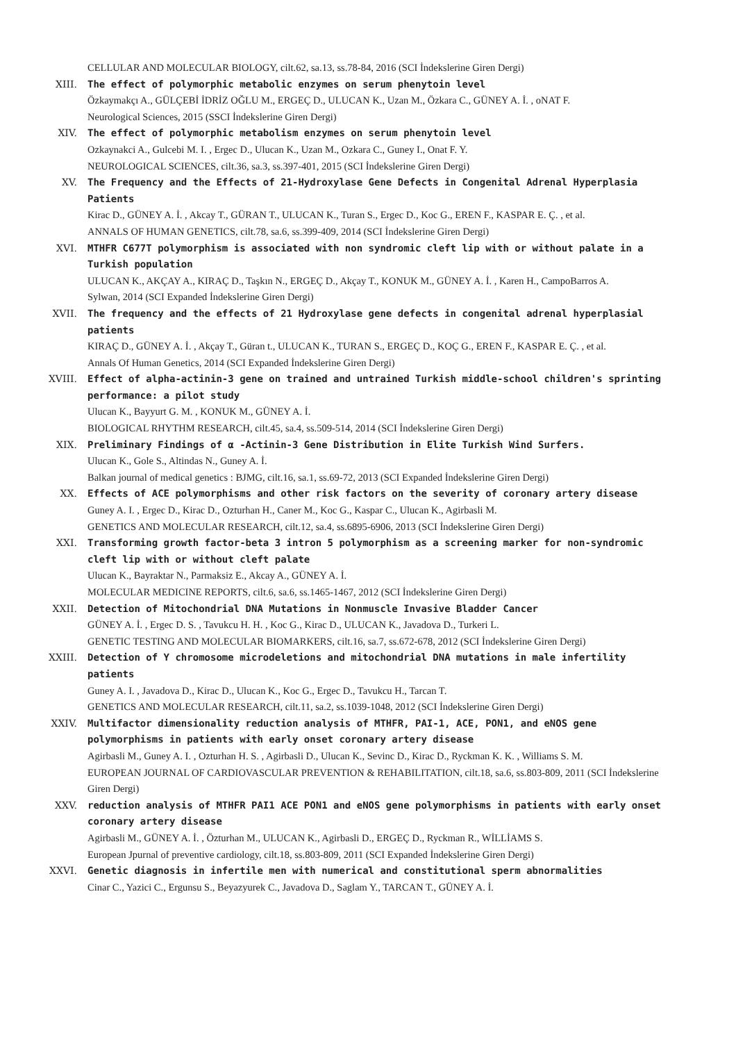CELLULAR AND MOLECULAR BIOLOGY, cilt.62, sa.13, ss.78-84, 2016 (SCI İndekslerine Giren Dergi)
XIII. The effect of polymorphic metabolic enzymes on serum phenytoin level
Özkaymakçı A., GÜLÇEBİ İDRİZ OĞLU M., ERGEÇ D., ULUCAN K., Uzan M., Özkara C., GÜNEY A. İ. , oNAT F.
Neurological Sciences, 2015 (SSCI İndekslerine Giren Dergi)
XIV. The effect of polymorphic metabolism enzymes on serum phenytoin level
Ozkaynakci A., Gulcebi M. I. , Ergec D., Ulucan K., Uzan M., Ozkara C., Guney I., Onat F. Y.
NEUROLOGICAL SCIENCES, cilt.36, sa.3, ss.397-401, 2015 (SCI İndekslerine Giren Dergi)
XV. The Frequency and the Effects of 21-Hydroxylase Gene Defects in Congenital Adrenal Hyperplasia Patients
Kirac D., GÜNEY A. İ. , Akcay T., GÜRAN T., ULUCAN K., Turan S., Ergec D., Koc G., EREN F., KASPAR E. Ç. , et al.
ANNALS OF HUMAN GENETICS, cilt.78, sa.6, ss.399-409, 2014 (SCI İndekslerine Giren Dergi)
XVI. MTHFR C677T polymorphism is associated with non syndromic cleft lip with or without palate in a Turkish population
ULUCAN K., AKÇAY A., KIRAÇ D., Taşkın N., ERGEÇ D., Akçay T., KONUK M., GÜNEY A. İ. , Karen H., CampoBarros A.
Sylwan, 2014 (SCI Expanded İndekslerine Giren Dergi)
XVII. The frequency and the effects of 21 Hydroxylase gene defects in congenital adrenal hyperplasial patients
KIRAÇ D., GÜNEY A. İ. , Akçay T., Güran t., ULUCAN K., TURAN S., ERGEÇ D., KOÇ G., EREN F., KASPAR E. Ç. , et al.
Annals Of Human Genetics, 2014 (SCI Expanded İndekslerine Giren Dergi)
XVIII. Effect of alpha-actinin-3 gene on trained and untrained Turkish middle-school children's sprinting performance: a pilot study
Ulucan K., Bayyurt G. M. , KONUK M., GÜNEY A. İ.
BIOLOGICAL RHYTHM RESEARCH, cilt.45, sa.4, ss.509-514, 2014 (SCI İndekslerine Giren Dergi)
XIX. Preliminary Findings of α -Actinin-3 Gene Distribution in Elite Turkish Wind Surfers.
Ulucan K., Gole S., Altindas N., Guney A. İ.
Balkan journal of medical genetics : BJMG, cilt.16, sa.1, ss.69-72, 2013 (SCI Expanded İndekslerine Giren Dergi)
XX. Effects of ACE polymorphisms and other risk factors on the severity of coronary artery disease
Guney A. I. , Ergec D., Kirac D., Ozturhan H., Caner M., Koc G., Kaspar C., Ulucan K., Agirbasli M.
GENETICS AND MOLECULAR RESEARCH, cilt.12, sa.4, ss.6895-6906, 2013 (SCI İndekslerine Giren Dergi)
XXI. Transforming growth factor-beta 3 intron 5 polymorphism as a screening marker for non-syndromic cleft lip with or without cleft palate
Ulucan K., Bayraktar N., Parmaksiz E., Akcay A., GÜNEY A. İ.
MOLECULAR MEDICINE REPORTS, cilt.6, sa.6, ss.1465-1467, 2012 (SCI İndekslerine Giren Dergi)
XXII. Detection of Mitochondrial DNA Mutations in Nonmuscle Invasive Bladder Cancer
GÜNEY A. İ. , Ergec D. S. , Tavukcu H. H. , Koc G., Kirac D., ULUCAN K., Javadova D., Turkeri L.
GENETIC TESTING AND MOLECULAR BIOMARKERS, cilt.16, sa.7, ss.672-678, 2012 (SCI İndekslerine Giren Dergi)
XXIII. Detection of Y chromosome microdeletions and mitochondrial DNA mutations in male infertility patients
Guney A. I. , Javadova D., Kirac D., Ulucan K., Koc G., Ergec D., Tavukcu H., Tarcan T.
GENETICS AND MOLECULAR RESEARCH, cilt.11, sa.2, ss.1039-1048, 2012 (SCI İndekslerine Giren Dergi)
XXIV. Multifactor dimensionality reduction analysis of MTHFR, PAI-1, ACE, PON1, and eNOS gene polymorphisms in patients with early onset coronary artery disease
Agirbasli M., Guney A. I. , Ozturhan H. S. , Agirbasli D., Ulucan K., Sevinc D., Kirac D., Ryckman K. K. , Williams S. M.
EUROPEAN JOURNAL OF CARDIOVASCULAR PREVENTION & REHABILITATION, cilt.18, sa.6, ss.803-809, 2011 (SCI İndekslerine Giren Dergi)
XXV. reduction analysis of MTHFR PAI1 ACE PON1 and eNOS gene polymorphisms in patients with early onset coronary artery disease
Agirbasli M., GÜNEY A. İ. , Özturhan M., ULUCAN K., Agirbasli D., ERGEÇ D., Ryckman R., WİLLİAMS S.
European Jpurnal of preventive cardiology, cilt.18, ss.803-809, 2011 (SCI Expanded İndekslerine Giren Dergi)
XXVI. Genetic diagnosis in infertile men with numerical and constitutional sperm abnormalities
Cinar C., Yazici C., Ergunsu S., Beyazyurek C., Javadova D., Saglam Y., TARCAN T., GÜNEY A. İ.